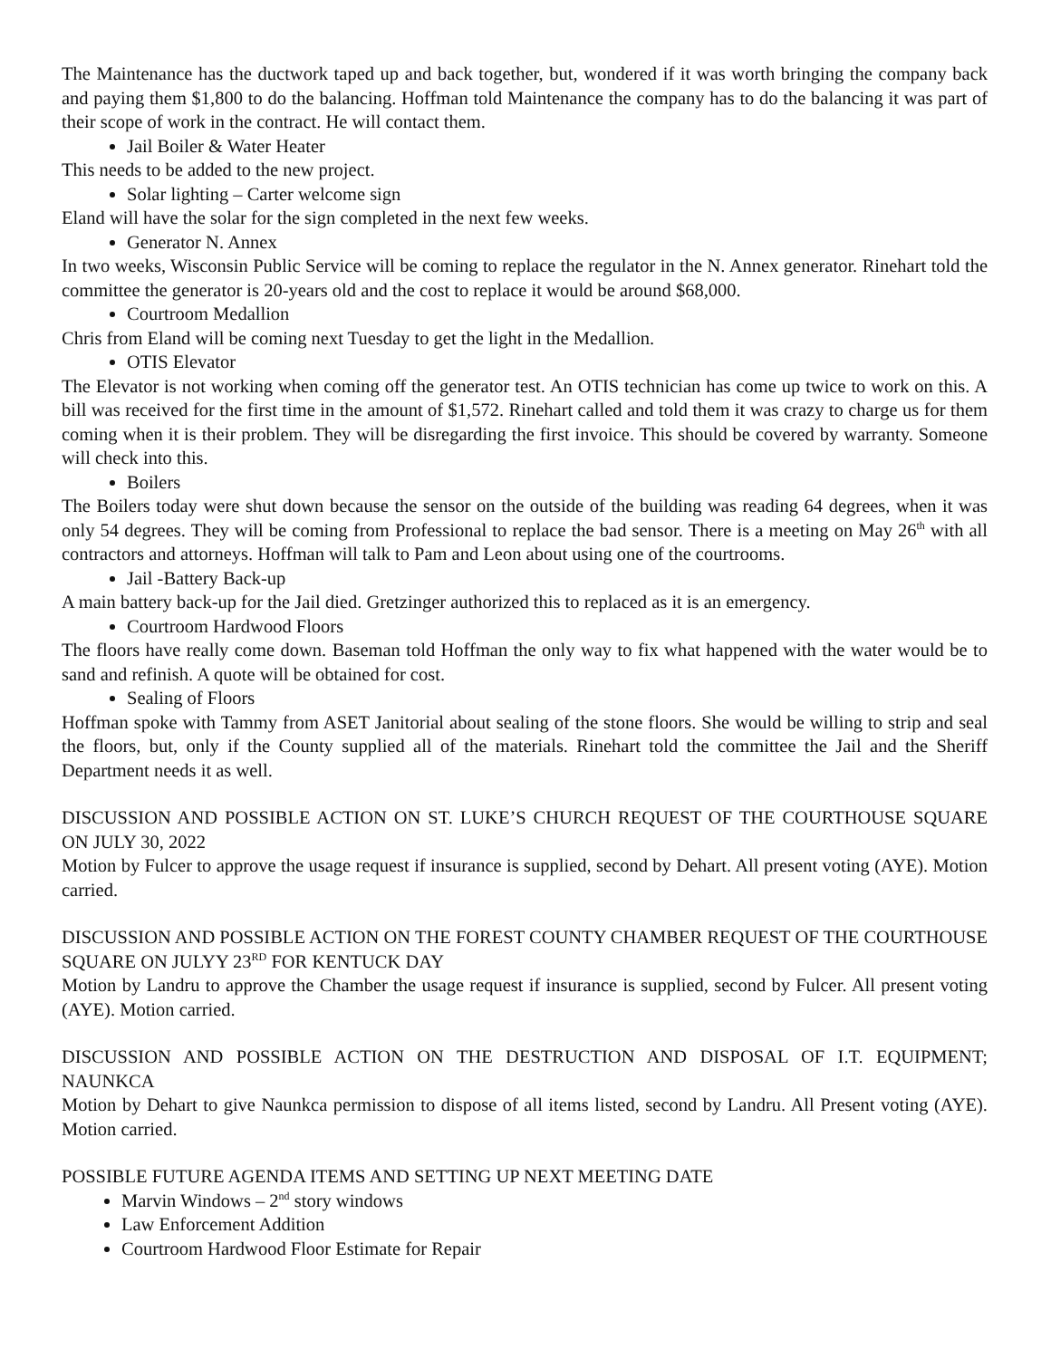The Maintenance has the ductwork taped up and back together, but, wondered if it was worth bringing the company back and paying them $1,800 to do the balancing. Hoffman told Maintenance the company has to do the balancing it was part of their scope of work in the contract. He will contact them.
Jail Boiler & Water Heater
This needs to be added to the new project.
Solar lighting – Carter welcome sign
Eland will have the solar for the sign completed in the next few weeks.
Generator N. Annex
In two weeks, Wisconsin Public Service will be coming to replace the regulator in the N. Annex generator. Rinehart told the committee the generator is 20-years old and the cost to replace it would be around $68,000.
Courtroom Medallion
Chris from Eland will be coming next Tuesday to get the light in the Medallion.
OTIS Elevator
The Elevator is not working when coming off the generator test. An OTIS technician has come up twice to work on this. A bill was received for the first time in the amount of $1,572. Rinehart called and told them it was crazy to charge us for them coming when it is their problem. They will be disregarding the first invoice. This should be covered by warranty. Someone will check into this.
Boilers
The Boilers today were shut down because the sensor on the outside of the building was reading 64 degrees, when it was only 54 degrees. They will be coming from Professional to replace the bad sensor. There is a meeting on May 26<sup>th</sup> with all contractors and attorneys. Hoffman will talk to Pam and Leon about using one of the courtrooms.
Jail -Battery Back-up
A main battery back-up for the Jail died. Gretzinger authorized this to replaced as it is an emergency.
Courtroom Hardwood Floors
The floors have really come down. Baseman told Hoffman the only way to fix what happened with the water would be to sand and refinish. A quote will be obtained for cost.
Sealing of Floors
Hoffman spoke with Tammy from ASET Janitorial about sealing of the stone floors. She would be willing to strip and seal the floors, but, only if the County supplied all of the materials. Rinehart told the committee the Jail and the Sheriff Department needs it as well.
DISCUSSION AND POSSIBLE ACTION ON ST. LUKE’S CHURCH REQUEST OF THE COURTHOUSE SQUARE ON JULY 30, 2022
Motion by Fulcer to approve the usage request if insurance is supplied, second by Dehart. All present voting (AYE). Motion carried.
DISCUSSION AND POSSIBLE ACTION ON THE FOREST COUNTY CHAMBER REQUEST OF THE COURTHOUSE SQUARE ON JULYY 23<sup>RD</sup> FOR KENTUCK DAY
Motion by Landru to approve the Chamber the usage request if insurance is supplied, second by Fulcer. All present voting (AYE). Motion carried.
DISCUSSION AND POSSIBLE ACTION ON THE DESTRUCTION AND DISPOSAL OF I.T. EQUIPMENT; NAUNKCA
Motion by Dehart to give Naunkca permission to dispose of all items listed, second by Landru. All Present voting (AYE). Motion carried.
POSSIBLE FUTURE AGENDA ITEMS AND SETTING UP NEXT MEETING DATE
Marvin Windows – 2<sup>nd</sup> story windows
Law Enforcement Addition
Courtroom Hardwood Floor Estimate for Repair